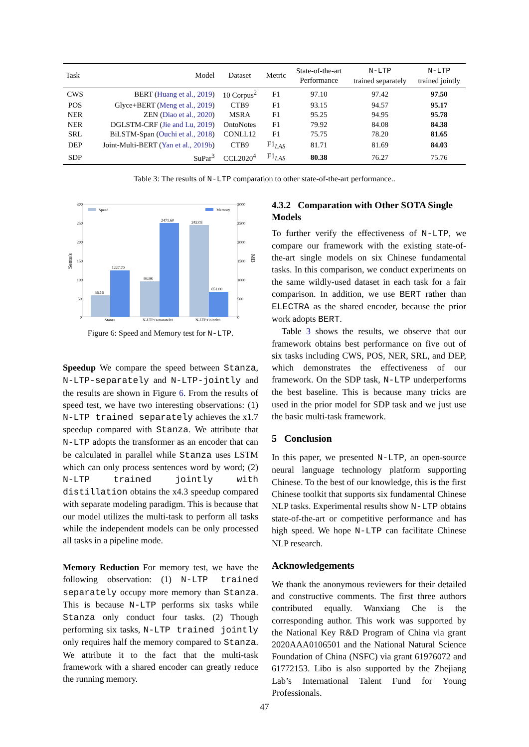| Task | Model | Dataset | Metric | State-of-the-art Performance | N-LTP trained separately | N-LTP trained jointly |
| --- | --- | --- | --- | --- | --- | --- |
| CWS | BERT ( Huang et al., 2019 ) | 10 Corpus<sup>2</sup> | F1 | 97.10 | 97.42 | 97.50 |
| POS | Glyce+BERT ( Meng et al., 2019 ) | CTB9 | F1 | 93.15 | 94.57 | 95.17 |
| NER | ZEN ( Diao et al., 2020 ) | MSRA | F1 | 95.25 | 94.95 | 95.78 |
| NER | DGLSTM-CRF ( Jie and Lu, 2019 ) | OntoNotes | F1 | 79.92 | 84.08 | 84.38 |
| SRL | BiLSTM-Span ( Ouchi et al., 2018 ) | CONLL12 | F1 | 75.75 | 78.20 | 81.65 |
| DEP | Joint-Multi-BERT ( Yan et al., 2019b ) | CTB9 | F1<sub>LAS</sub> | 81.71 | 81.69 | 84.03 |
| SDP | SuPar<sup>3</sup> | CCL2020<sup>4</sup> | F1<sub>LAS</sub> | 80.38 | 76.27 | 75.76 |
Table 3: The results of N-LTP comparation to other state-of-the-art performance..
300
250
200
150
100
50
0
3000
2500
2000
1500
1000
500
0
Sents/s
MB
Speed
Memory
56.16
1227.70
93.98
2471.60
242.03
651.00
Stanza
N-LTP (separately)
N-LTP (jointly)
Figure 6: Speed and Memory test for N-LTP.
Speedup We compare the speed between Stanza, N-LTP-separately and N-LTP-jointly and the results are shown in Figure 6. From the results of speed test, we have two interesting observations: (1) N-LTP trained separately achieves the x1.7 speedup compared with Stanza. We attribute that N-LTP adopts the transformer as an encoder that can be calculated in parallel while Stanza uses LSTM which can only process sentences word by word; (2) N-LTP trained jointly with distillation obtains the x4.3 speedup compared with separate modeling paradigm. This is because that our model utilizes the multi-task to perform all tasks while the independent models can be only processed all tasks in a pipeline mode.
Memory Reduction For memory test, we have the following observation: (1) N-LTP trained separately occupy more memory than Stanza. This is because N-LTP performs six tasks while Stanza only conduct four tasks. (2) Though performing six tasks, N-LTP trained jointly only requires half the memory compared to Stanza. We attribute it to the fact that the multi-task framework with a shared encoder can greatly reduce the running memory.
4.3.2 Comparation with Other SOTA Single Models
To further verify the effectiveness of N-LTP, we compare our framework with the existing state-of-the-art single models on six Chinese fundamental tasks. In this comparison, we conduct experiments on the same wildly-used dataset in each task for a fair comparison. In addition, we use BERT rather than ELECTRA as the shared encoder, because the prior work adopts BERT.
Table 3 shows the results, we observe that our framework obtains best performance on five out of six tasks including CWS, POS, NER, SRL, and DEP, which demonstrates the effectiveness of our framework. On the SDP task, N-LTP underperforms the best baseline. This is because many tricks are used in the prior model for SDP task and we just use the basic multi-task framework.
5 Conclusion
In this paper, we presented N-LTP, an open-source neural language technology platform supporting Chinese. To the best of our knowledge, this is the first Chinese toolkit that supports six fundamental Chinese NLP tasks. Experimental results show N-LTP obtains state-of-the-art or competitive performance and has high speed. We hope N-LTP can facilitate Chinese NLP research.
Acknowledgements
We thank the anonymous reviewers for their detailed and constructive comments. The first three authors contributed equally. Wanxiang Che is the corresponding author. This work was supported by the National Key R&D Program of China via grant 2020AAA0106501 and the National Natural Science Foundation of China (NSFC) via grant 61976072 and 61772153. Libo is also supported by the Zhejiang Lab’s International Talent Fund for Young Professionals.
47